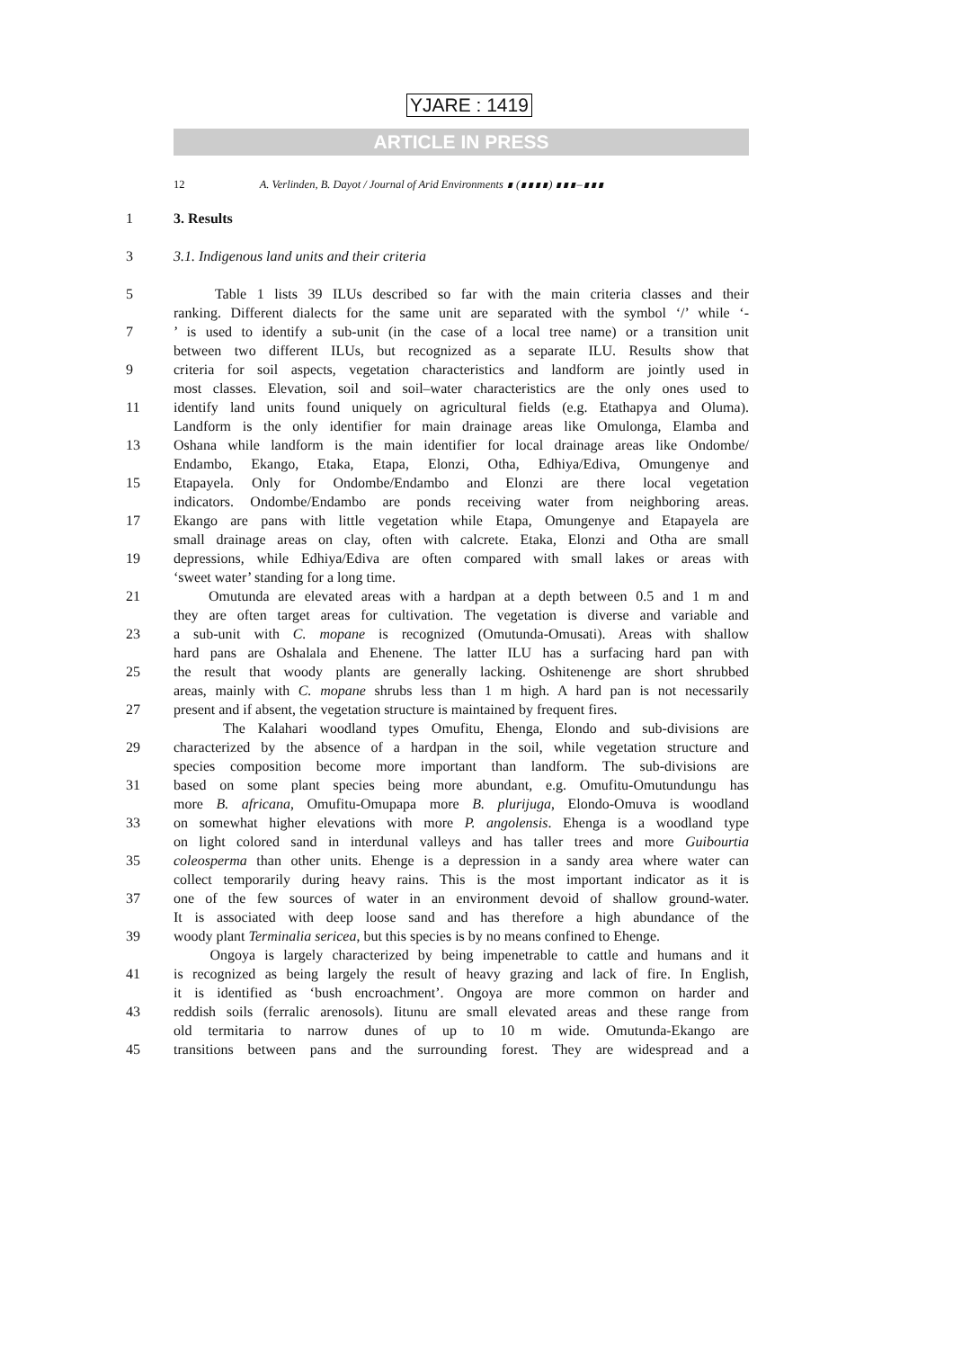YJARE : 1419
ARTICLE IN PRESS
12 A. Verlinden, B. Dayot / Journal of Arid Environments ∎ (∎∎∎∎) ∎∎∎–∎∎∎
1 3. Results
3 3.1. Indigenous land units and their criteria
5 Table 1 lists 39 ILUs described so far with the main criteria classes and their
ranking. Different dialects for the same unit are separated with the symbol ‘/’ while ‘-
7 ’ is used to identify a sub-unit (in the case of a local tree name) or a transition unit
between two different ILUs, but recognized as a separate ILU. Results show that
9 criteria for soil aspects, vegetation characteristics and landform are jointly used in
most classes. Elevation, soil and soil–water characteristics are the only ones used to
11 identify land units found uniquely on agricultural fields (e.g. Etathapya and Oluma).
Landform is the only identifier for main drainage areas like Omulonga, Elamba and
13 Oshana while landform is the main identifier for local drainage areas like Ondombe/
Endambo, Ekango, Etaka, Etapa, Elonzi, Otha, Edhiya/Ediva, Omungenye and
15 Etapayela. Only for Ondombe/Endambo and Elonzi are there local vegetation
indicators. Ondombe/Endambo are ponds receiving water from neighboring areas.
17 Ekango are pans with little vegetation while Etapa, Omungenye and Etapayela are
small drainage areas on clay, often with calcrete. Etaka, Elonzi and Otha are small
19 depressions, while Edhiya/Ediva are often compared with small lakes or areas with
‘sweet water’ standing for a long time.
21 Omutunda are elevated areas with a hardpan at a depth between 0.5 and 1 m and
they are often target areas for cultivation. The vegetation is diverse and variable and
23 a sub-unit with C. mopane is recognized (Omutunda-Omusati). Areas with shallow
hard pans are Oshalala and Ehenene. The latter ILU has a surfacing hard pan with
25 the result that woody plants are generally lacking. Oshitenenge are short shrubbed
areas, mainly with C. mopane shrubs less than 1 m high. A hard pan is not necessarily
27 present and if absent, the vegetation structure is maintained by frequent fires.
The Kalahari woodland types Omufitu, Ehenga, Elondo and sub-divisions are
29 characterized by the absence of a hardpan in the soil, while vegetation structure and
species composition become more important than landform. The sub-divisions are
31 based on some plant species being more abundant, e.g. Omufitu-Omutundungu has
more B. africana, Omufitu-Omupapa more B. plurijuga, Elondo-Omuva is woodland
33 on somewhat higher elevations with more P. angolensis. Ehenga is a woodland type
on light colored sand in interdunal valleys and has taller trees and more Guibourtia
35 coleosperma than other units. Ehenge is a depression in a sandy area where water can
collect temporarily during heavy rains. This is the most important indicator as it is
37 one of the few sources of water in an environment devoid of shallow ground-water.
It is associated with deep loose sand and has therefore a high abundance of the
39 woody plant Terminalia sericea, but this species is by no means confined to Ehenge.
Ongoya is largely characterized by being impenetrable to cattle and humans and it
41 is recognized as being largely the result of heavy grazing and lack of fire. In English,
it is identified as ‘bush encroachment’. Ongoya are more common on harder and
43 reddish soils (ferralic arenosols). Iitunu are small elevated areas and these range from
old termitaria to narrow dunes of up to 10 m wide. Omutunda-Ekango are
45 transitions between pans and the surrounding forest. They are widespread and a